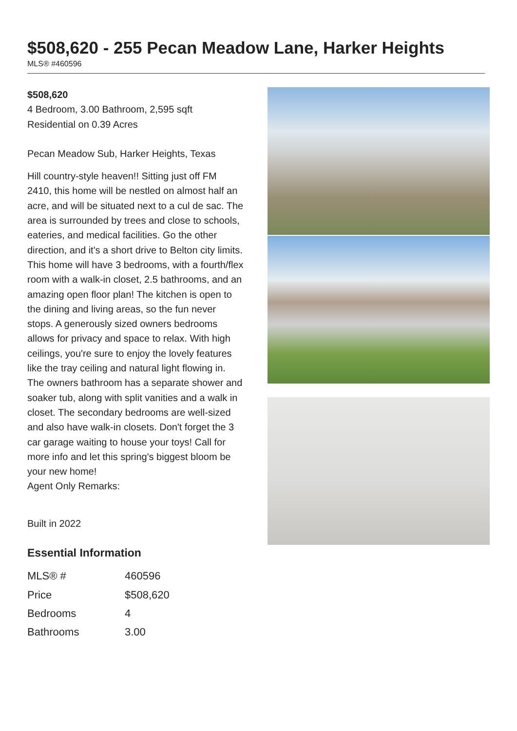$508,620 - 255 Pecan Meadow Lane, Harker Heights
MLS® #460596
$508,620
4 Bedroom, 3.00 Bathroom, 2,595 sqft
Residential on 0.39 Acres
Pecan Meadow Sub, Harker Heights, Texas
Hill country-style heaven!! Sitting just off FM 2410, this home will be nestled on almost half an acre, and will be situated next to a cul de sac. The area is surrounded by trees and close to schools, eateries, and medical facilities. Go the other direction, and it's a short drive to Belton city limits. This home will have 3 bedrooms, with a fourth/flex room with a walk-in closet, 2.5 bathrooms, and an amazing open floor plan! The kitchen is open to the dining and living areas, so the fun never stops. A generously sized owners bedrooms allows for privacy and space to relax. With high ceilings, you're sure to enjoy the lovely features like the tray ceiling and natural light flowing in. The owners bathroom has a separate shower and soaker tub, along with split vanities and a walk in closet. The secondary bedrooms are well-sized and also have walk-in closets. Don't forget the 3 car garage waiting to house your toys! Call for more info and let this spring's biggest bloom be your new home!
Agent Only Remarks:
Built in 2022
Essential Information
| MLS® # | 460596 |
| Price | $508,620 |
| Bedrooms | 4 |
| Bathrooms | 3.00 |